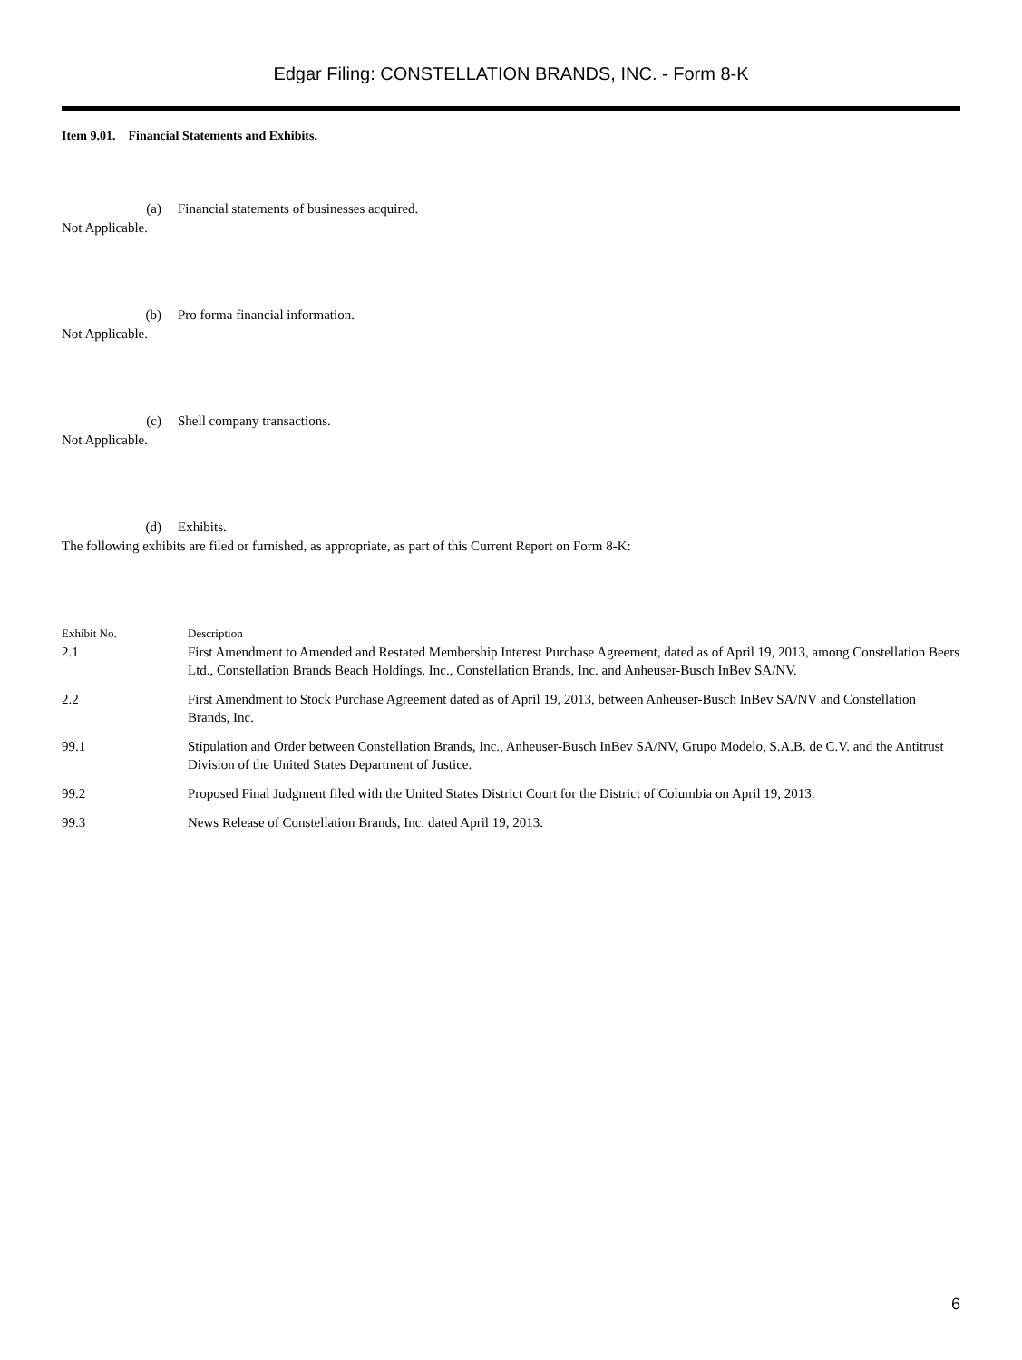Edgar Filing: CONSTELLATION BRANDS, INC. - Form 8-K
Item 9.01. Financial Statements and Exhibits.
(a) Financial statements of businesses acquired.
Not Applicable.
(b) Pro forma financial information.
Not Applicable.
(c) Shell company transactions.
Not Applicable.
(d) Exhibits.
The following exhibits are filed or furnished, as appropriate, as part of this Current Report on Form 8-K:
| Exhibit No. | Description |
| --- | --- |
| 2.1 | First Amendment to Amended and Restated Membership Interest Purchase Agreement, dated as of April 19, 2013, among Constellation Beers Ltd., Constellation Brands Beach Holdings, Inc., Constellation Brands, Inc. and Anheuser-Busch InBev SA/NV. |
| 2.2 | First Amendment to Stock Purchase Agreement dated as of April 19, 2013, between Anheuser-Busch InBev SA/NV and Constellation Brands, Inc. |
| 99.1 | Stipulation and Order between Constellation Brands, Inc., Anheuser-Busch InBev SA/NV, Grupo Modelo, S.A.B. de C.V. and the Antitrust Division of the United States Department of Justice. |
| 99.2 | Proposed Final Judgment filed with the United States District Court for the District of Columbia on April 19, 2013. |
| 99.3 | News Release of Constellation Brands, Inc. dated April 19, 2013. |
6